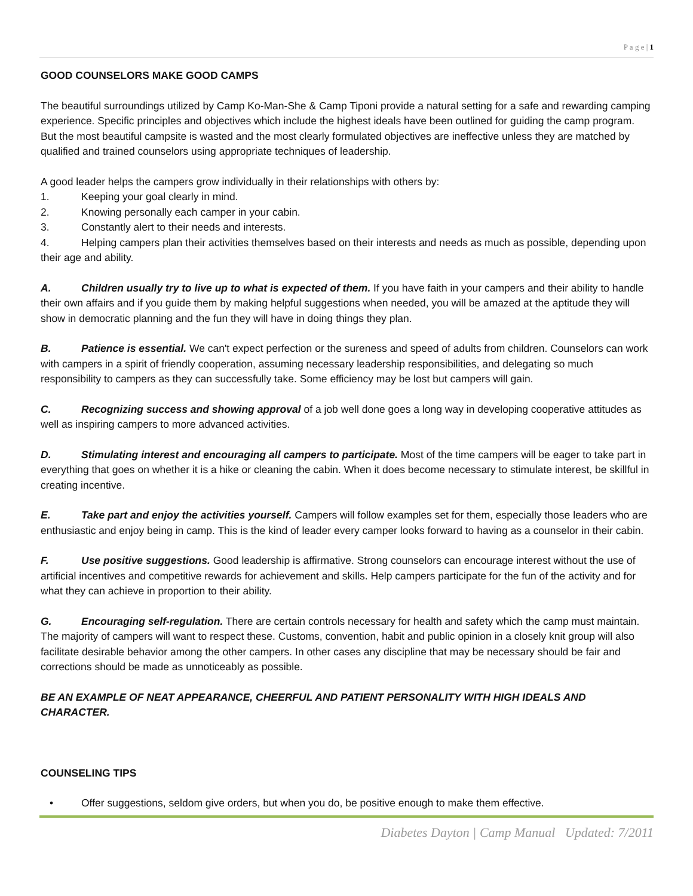P a g e | 1
GOOD COUNSELORS MAKE GOOD CAMPS
The beautiful surroundings utilized by Camp Ko-Man-She & Camp Tiponi provide a natural setting for a safe and rewarding camping experience. Specific principles and objectives which include the highest ideals have been outlined for guiding the camp program. But the most beautiful campsite is wasted and the most clearly formulated objectives are ineffective unless they are matched by qualified and trained counselors using appropriate techniques of leadership.
A good leader helps the campers grow individually in their relationships with others by:
1. Keeping your goal clearly in mind.
2. Knowing personally each camper in your cabin.
3. Constantly alert to their needs and interests.
4. Helping campers plan their activities themselves based on their interests and needs as much as possible, depending upon their age and ability.
A. Children usually try to live up to what is expected of them. If you have faith in your campers and their ability to handle their own affairs and if you guide them by making helpful suggestions when needed, you will be amazed at the aptitude they will show in democratic planning and the fun they will have in doing things they plan.
B. Patience is essential. We can't expect perfection or the sureness and speed of adults from children. Counselors can work with campers in a spirit of friendly cooperation, assuming necessary leadership responsibilities, and delegating so much responsibility to campers as they can successfully take. Some efficiency may be lost but campers will gain.
C. Recognizing success and showing approval of a job well done goes a long way in developing cooperative attitudes as well as inspiring campers to more advanced activities.
D. Stimulating interest and encouraging all campers to participate. Most of the time campers will be eager to take part in everything that goes on whether it is a hike or cleaning the cabin. When it does become necessary to stimulate interest, be skillful in creating incentive.
E. Take part and enjoy the activities yourself. Campers will follow examples set for them, especially those leaders who are enthusiastic and enjoy being in camp. This is the kind of leader every camper looks forward to having as a counselor in their cabin.
F. Use positive suggestions. Good leadership is affirmative. Strong counselors can encourage interest without the use of artificial incentives and competitive rewards for achievement and skills. Help campers participate for the fun of the activity and for what they can achieve in proportion to their ability.
G. Encouraging self-regulation. There are certain controls necessary for health and safety which the camp must maintain. The majority of campers will want to respect these. Customs, convention, habit and public opinion in a closely knit group will also facilitate desirable behavior among the other campers. In other cases any discipline that may be necessary should be fair and corrections should be made as unnoticeably as possible.
BE AN EXAMPLE OF NEAT APPEARANCE, CHEERFUL AND PATIENT PERSONALITY WITH HIGH IDEALS AND CHARACTER.
COUNSELING TIPS
• Offer suggestions, seldom give orders, but when you do, be positive enough to make them effective.
Diabetes Dayton | Camp Manual Updated: 7/2011